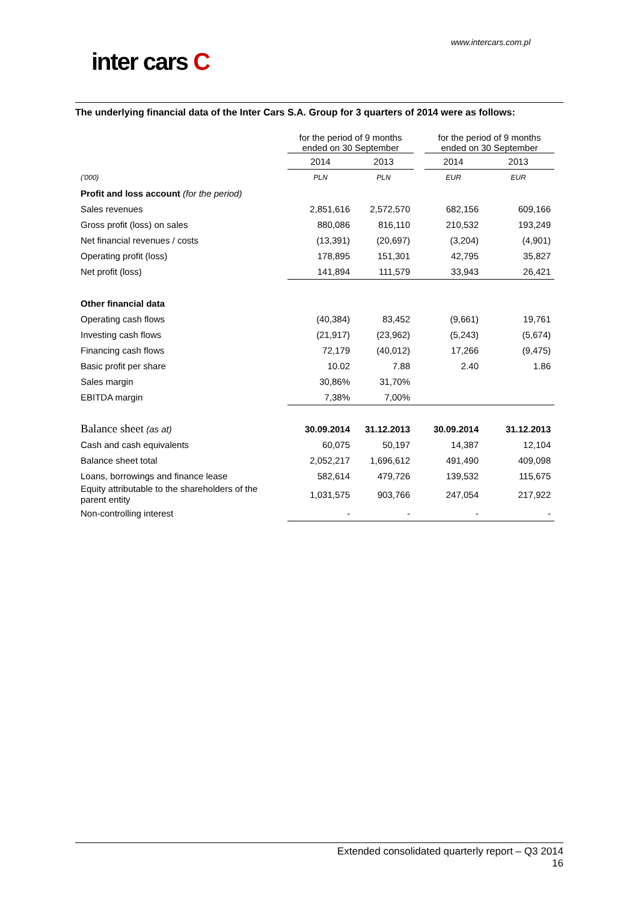www.intercars.com.pl
inter cars C
The underlying financial data of the Inter Cars S.A. Group for 3 quarters of 2014 were as follows:
| | for the period of 9 months ended on 30 September | | | for the period of 9 months ended on 30 September | |
| | 2014 | 2013 | | 2014 | 2013 |
| ('000) | PLN | PLN | | EUR | EUR |
| Profit and loss account (for the period) | | | | | |
| Sales revenues | 2,851,616 | 2,572,570 | | 682,156 | 609,166 |
| Gross profit (loss) on sales | 880,086 | 816,110 | | 210,532 | 193,249 |
| Net financial revenues / costs | (13,391) | (20,697) | | (3,204) | (4,901) |
| Operating profit (loss) | 178,895 | 151,301 | | 42,795 | 35,827 |
| Net profit (loss) | 141,894 | 111,579 | | 33,943 | 26,421 |
| Other financial data | | | | | |
| Operating cash flows | (40,384) | 83,452 | | (9,661) | 19,761 |
| Investing cash flows | (21,917) | (23,962) | | (5,243) | (5,674) |
| Financing cash flows | 72,179 | (40,012) | | 17,266 | (9,475) |
| Basic profit per share | 10.02 | 7.88 | | 2.40 | 1.86 |
| Sales margin | 30,86% | 31,70% | | | |
| EBITDA margin | 7,38% | 7,00% | | | |
| Balance sheet (as at) | 30.09.2014 | 31.12.2013 | | 30.09.2014 | 31.12.2013 |
| Cash and cash equivalents | 60,075 | 50,197 | | 14,387 | 12,104 |
| Balance sheet total | 2,052,217 | 1,696,612 | | 491,490 | 409,098 |
| Loans, borrowings and finance lease | 582,614 | 479,726 | | 139,532 | 115,675 |
| Equity attributable to the shareholders of the parent entity | 1,031,575 | 903,766 | | 247,054 | 217,922 |
| Non-controlling interest | - | - | | - | - |
Extended consolidated quarterly report – Q3 2014
16